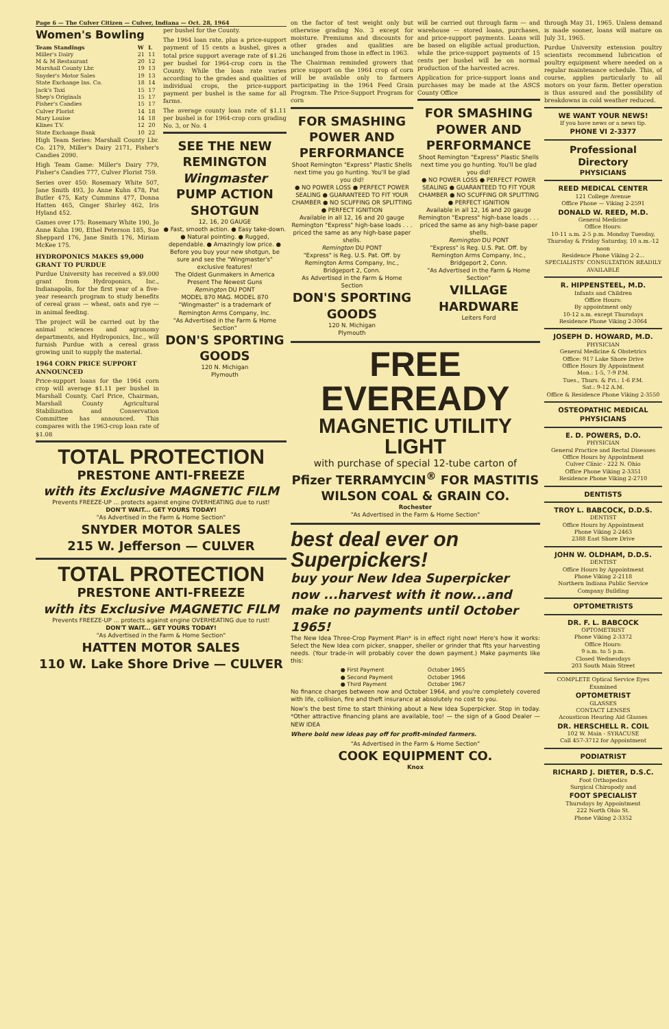Page 6 — The Culver Citizen — Culver, Indiana — Oct. 28, 1964
Women's Bowling
| Team Standings | W | L |
| --- | --- | --- |
| Miller's Dairy | 21 | 11 |
| M & M Restaurant | 20 | 12 |
| Marshall County Lbr. | 19 | 13 |
| Snyder's Motor Sales | 19 | 13 |
| State Exchange Ins. Co. | 18 | 14 |
| Jack's Taxi | 15 | 17 |
| Shep's Originals | 15 | 17 |
| Fisher's Candies | 15 | 17 |
| Culver Florist | 14 | 18 |
| Mary Louise | 14 | 18 |
| Klines T.V. | 12 | 20 |
| State Exchange Bank | 10 | 22 |
High Team Series: Marshall County Lbr. Co. 2179, Miller's Dairy 2171, Fisher's Candies 2090.
High Team Game: Miller's Dairy 779, Fisher's Candies 777, Culver Florist 759.
Series over 450: Rosemary White 507, Jane Smith 493, Jo Anne Kuhn 478, Pat Butler 475, Katy Cummins 477, Donna Hatten 465, Ginger Shirley 462, Iris Hyland 452.
Games over 175: Rosemary White 190, Jo Anne Kuhn 190, Ethel Peterson 185, Sue Sheppard 176, Jane Smith 176, Miriam McKee 175.
HYDROPONICS MAKES $9,000 GRANT TO PURDUE
Purdue University has received a $9,000 grant from Hydroponics, Inc., Indianapolis, for the first year of a five-year research program to study benefits of cereal grass — wheat, oats and rye — in animal feeding.
The project will be carried out by the animal sciences and agronomy departments, and Hydroponics, Inc., will furnish Purdue with a cereal grass growing unit to supply the material.
1964 CORN PRICE SUPPORT ANNOUNCED
Price-support loans for the 1964 corn crop will average $1.11 per bushel in Marshall County, Carl Price, Chairman, Marshall County Agricultural Stabilization and Conservation Committee has announced. This compares with the 1963-crop loan rate of $1.08
per bushel for the County.
The 1964 loan rate, plus a price-support payment of 15 cents a bushel, gives a total price support average rate of $1.26 per bushel for 1964-crop corn in the County. While the loan rate varies according to the grades and qualities of individual crops, the price-support payment per bushel is the same for all farms.
The average county loan rate of $1.11 per bushel is for 1964-crop corn grading No. 3, or No. 4
SEE THE NEW REMINGTON Wingmaster PUMP ACTION SHOTGUN
12, 16, 20 GAUGE
● Fast, smooth action. ● Easy take-down. ● Natural pointing. ● Rugged, dependable. ● Amazingly low price. ● Before you buy your new shotgun, be sure and see the "Wingmaster's" exclusive features!
The Oldest Gunmakers in America Present The Newest Guns
Remington DU PONT
MODEL 870 MAG. MODEL 870
"Wingmaster" is a trademark of Remington Arms Company, Inc.
"As Advertised in the Farm & Home Section"
DON'S SPORTING GOODS
120 N. Michigan
Plymouth
TOTAL PROTECTION
PRESTONE ANTI-FREEZE
with its Exclusive MAGNETIC FILM
Prevents FREEZE-UP ... protects against engine OVERHEATING due to rust!
DON'T WAIT... GET YOURS TODAY!
"As Advertised in the Farm & Home Section"
SNYDER MOTOR SALES
215 W. Jefferson — CULVER
TOTAL PROTECTION
PRESTONE ANTI-FREEZE
with its Exclusive MAGNETIC FILM
Prevents FREEZE-UP ... protects against engine OVERHEATING due to rust!
DON'T WAIT... GET YOURS TODAY!
"As Advertised in the Farm & Home Section"
HATTEN MOTOR SALES
110 W. Lake Shore Drive — CULVER
on the factor of test weight only but otherwise grading No. 3 except for moisture. Premiums and discounts for other grades and qualities are unchanged from those in effect in 1963.
The Chairman reminded growers that price support on the 1964 crop of corn will be available only to farmers participating in the 1964 Feed Grain Program. The Price-Support Program for corn
FOR SMASHING POWER AND PERFORMANCE
Shoot Remington "Express" Plastic Shells next time you go hunting. You'll be glad you did!
● NO POWER LOSS ● PERFECT POWER SEALING ● GUARANTEED TO FIT YOUR CHAMBER ● NO SCUFFING OR SPLITTING ● PERFECT IGNITION
Available in all 12, 16 and 20 gauge Remington "Express" high-base loads . . . priced the same as any high-base paper shells.
Remington DU PONT
"Express" is Reg. U.S. Pat. Off. by Remington Arms Company, Inc., Bridgeport 2, Conn.
As Advertised in the Farm & Home Section
DON'S SPORTING GOODS
120 N. Michigan
Plymouth
will be carried out through farm — and warehouse — stored loans, purchases, and price-support payments. Loans will be based on eligible actual production, while the price-support payments of 15 cents per bushel will be on normal production of the harvested acres.
Application for price-support loans and purchases may be made at the ASCS County Office
FOR SMASHING POWER AND PERFORMANCE
Shoot Remington "Express" Plastic Shells next time you go hunting. You'll be glad you did!
● NO POWER LOSS ● PERFECT POWER SEALING ● GUARANTEED TO FIT YOUR CHAMBER ● NO SCUFFING OR SPLITTING ● PERFECT IGNITION
Available in all 12, 16 and 20 gauge Remington "Express" high-base loads . . . priced the same as any high-base paper shells.
Remington DU PONT
"Express" is Reg. U.S. Pat. Off. by Remington Arms Company, Inc., Bridgeport 2, Conn.
"As Advertised in the Farm & Home Section"
VILLAGE HARDWARE
Leiters Ford
FREE EVEREADY
MAGNETIC UTILITY LIGHT
with purchase of special 12-tube carton of
Pfizer TERRAMYCIN<sup>®</sup> FOR MASTITIS
WILSON COAL & GRAIN CO.
Rochester
"As Advertised in the Farm & Home Section"
best deal ever on Superpickers!
buy your New Idea Superpicker now ...harvest with it now...and make no payments until October 1965!
The New Idea Three-Crop Payment Plan* is in effect right now! Here's how it works: Select the New Idea corn picker, snapper, sheller or grinder that fits your harvesting needs. (Your trade-in will probably cover the down payment.) Make payments like this:
| ● First Payment | October 1965 |
| ● Second Payment | October 1966 |
| ● Third Payment | October 1967 |
No finance charges between now and October 1964, and you're completely covered with life, collision, fire and theft insurance at absolutely no cost to you.
Now's the best time to start thinking about a New Idea Superpicker. Stop in today. *Other attractive financing plans are available, too! — the sign of a Good Dealer — NEW IDEA
Where bold new ideas pay off for profit-minded farmers.
"As Advertised in the Farm & Home Section"
COOK EQUIPMENT CO.
Knox
through May 31, 1965. Unless demand is made sooner, loans will mature on July 31, 1965.
Purdue University extension poultry scientists recommend lubrication of poultry equipment where needed on a regular maintenance schedule. This, of course, applies particularly to all motors on your farm. Better operation is thus assured and the possibility of breakdowns in cold weather reduced.
WE WANT YOUR NEWS!
If you have news or a news tip.
PHONE VI 2-3377
Professional Directory
PHYSICIANS
REED MEDICAL CENTER
121 College Avenue
Office Phone — Viking 2-2591
DONALD W. REED, M.D.
General Medicine
Office Hours:
10-11 a.m. 2-5 p.m. Monday Tuesday, Thursday & Friday Saturday, 10 a.m.-12 noon
Residence Phone Viking 2-2...
SPECIALISTS' CONSULTATION READILY AVAILABLE
R. HIPPENSTEEL, M.D.
Infants and Children
Office Hours:
By appointment only
10-12 a.m. except Thursdays
Residence Phone Viking 2-3064
JOSEPH D. HOWARD, M.D.
PHYSICIAN
General Medicine & Obstetrics
Office: 917 Lake Shore Drive
Office Hours By Appointment
Mon.: 1-5, 7-9 P.M.
Tues., Thurs. & Fri.: 1-6 P.M.
Sat.: 9-12 A.M.
Office & Residence Phone Viking 2-3550
OSTEOPATHIC MEDICAL PHYSICIANS
E. D. POWERS, D.O.
PHYSICIAN
General Practice and Rectal Diseases
Office Hours by Appointment
Culver Clinic - 222 N. Ohio
Office Phone Viking 2-3351
Residence Phone Viking 2-2710
DENTISTS
TROY L. BABCOCK, D.D.S.
DENTIST
Office Hours by Appointment
Phone Viking 2-2463
2388 East Shore Drive
JOHN W. OLDHAM, D.D.S.
DENTIST
Office Hours by Appointment
Phone Viking 2-2118
Northern Indiana Public Service Company Building
OPTOMETRISTS
DR. F. L. BABCOCK
OPTOMETRIST
Phone Viking 2-3372
Office Hours:
9 a.m. to 5 p.m.
Closed Wednesdays
203 South Main Street
COMPLETE Optical Service Eyes Examined
OPTOMETRIST
GLASSES
CONTACT LENSES
Acousticon Hearing Aid Glasses
DR. HERSCHELL R. COIL
102 W. Main - SYRACUSE
Call 457-3712 for Appointment
PODIATRIST
RICHARD J. DIETER, D.S.C.
Foot Orthopedics
Surgical Chiropody and
FOOT SPECIALIST
Thursdays by Appointment
222 North Ohio St.
Phone Viking 2-3352